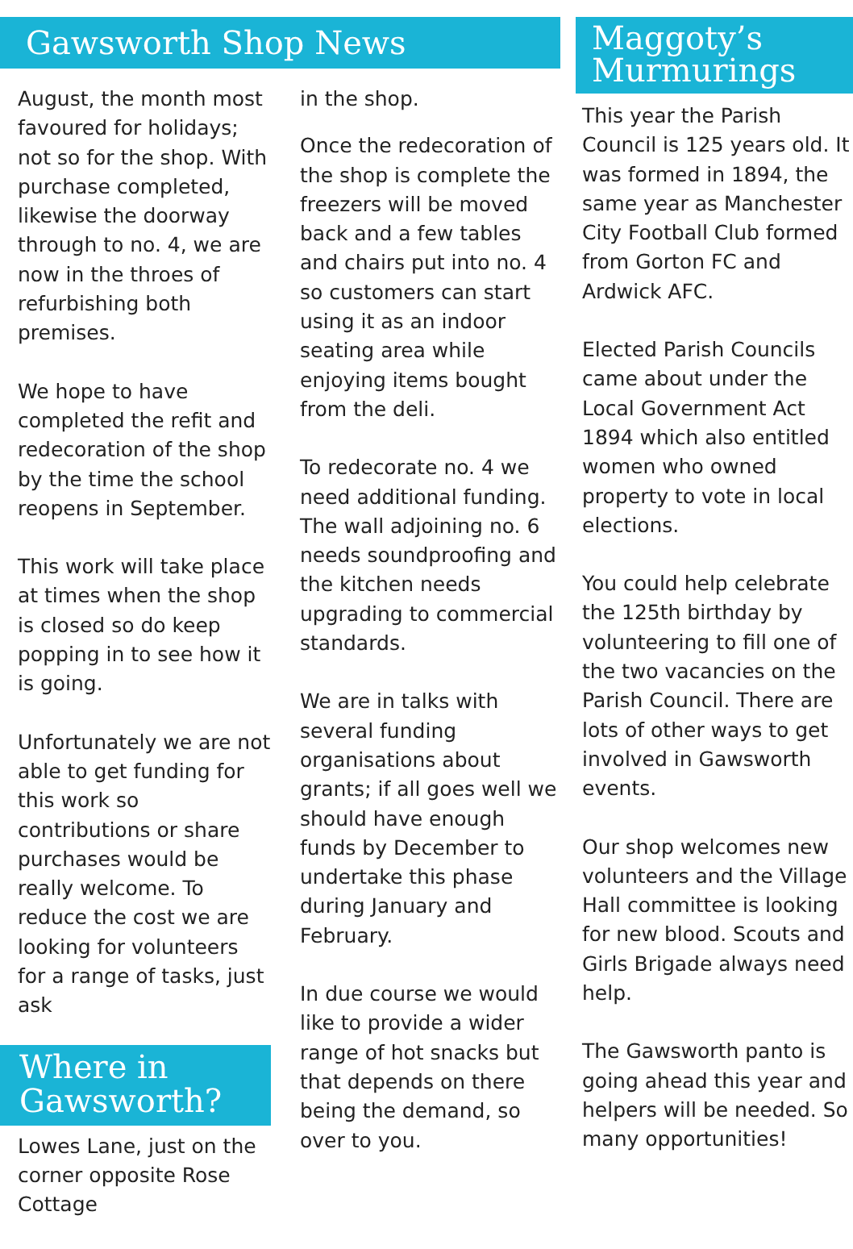Gawsworth Shop News
August, the month most favoured for holidays; not so for the shop. With purchase completed, likewise the doorway through to no. 4, we are now in the throes of refurbishing both premises.
We hope to have completed the refit and redecoration of the shop by the time the school reopens in September.
This work will take place at times when the shop is closed so do keep popping in to see how it is going.
Unfortunately we are not able to get funding for this work so contributions or share purchases would be really welcome. To reduce the cost we are looking for volunteers for a range of tasks, just ask
Where in
Gawsworth?
Lowes Lane, just on the corner opposite Rose Cottage
in the shop.
Once the redecoration of the shop is complete the freezers will be moved back and a few tables and chairs put into no. 4 so customers can start using it as an indoor seating area while enjoying items bought from the deli.
To redecorate no. 4 we need additional funding. The wall adjoining no. 6 needs soundproofing and the kitchen needs upgrading to commercial standards.
We are in talks with several funding organisations about grants; if all goes well we should have enough funds by December to undertake this phase during January and February.
In due course we would like to provide a wider range of hot snacks but that depends on there being the demand, so over to you.
Maggoty’s
Murmurings
This year the Parish Council is 125 years old. It was formed in 1894, the same year as Manchester City Football Club formed from Gorton FC and Ardwick AFC.
Elected Parish Councils came about under the Local Government Act 1894 which also entitled women who owned property to vote in local elections.
You could help celebrate the 125th birthday by volunteering to fill one of the two vacancies on the Parish Council. There are lots of other ways to get involved in Gawsworth events.
Our shop welcomes new volunteers and the Village Hall committee is looking for new blood. Scouts and Girls Brigade always need help.
The Gawsworth panto is going ahead this year and helpers will be needed. So many opportunities!